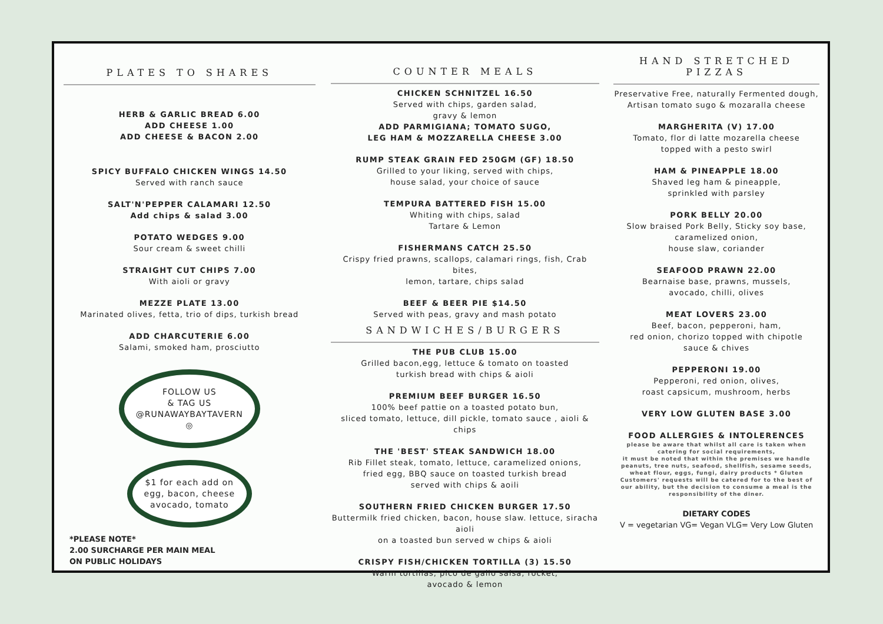PLATES TO SHARES
HERB & GARLIC BREAD 6.00
ADD CHEESE 1.00
ADD CHEESE & BACON 2.00
SPICY BUFFALO CHICKEN WINGS 14.50
Served with ranch sauce
SALT'N'PEPPER CALAMARI 12.50
Add chips & salad 3.00
POTATO WEDGES 9.00
Sour cream & sweet chilli
STRAIGHT CUT CHIPS 7.00
With aioli or gravy
MEZZE PLATE 13.00
Marinated olives, fetta, trio of dips, turkish bread
ADD CHARCUTERIE 6.00
Salami, smoked ham, prosciutto
FOLLOW US
& TAG US
@RUNAWAYBAYTAVERN
◎ $1 for each add on
egg, bacon, cheese
avocado, tomato
*PLEASE NOTE*
2.00 SURCHARGE PER MAIN MEAL
ON PUBLIC HOLIDAYS
COUNTER MEALS
CHICKEN SCHNITZEL 16.50
Served with chips, garden salad,
gravy & lemon
ADD PARMIGIANA; TOMATO SUGO,
LEG HAM & MOZZARELLA CHEESE 3.00
RUMP STEAK GRAIN FED 250GM (GF) 18.50
Grilled to your liking, served with chips,
house salad, your choice of sauce
TEMPURA BATTERED FISH 15.00
Whiting with chips, salad
Tartare & Lemon
FISHERMANS CATCH 25.50
Crispy fried prawns, scallops, calamari rings, fish, Crab bites,
lemon, tartare, chips salad
BEEF & BEER PIE $14.50
Served with peas, gravy and mash potato
SANDWICHES/BURGERS
THE PUB CLUB 15.00
Grilled bacon,egg, lettuce & tomato on toasted
turkish bread with chips & aioli
PREMIUM BEEF BURGER 16.50
100% beef pattie on a toasted potato bun,
sliced tomato, lettuce, dill pickle, tomato sauce , aioli & chips
THE 'BEST' STEAK SANDWICH 18.00
Rib Fillet steak, tomato, lettuce, caramelized onions,
fried egg, BBQ sauce on toasted turkish bread
served with chips & aoili
SOUTHERN FRIED CHICKEN BURGER 17.50
Buttermilk fried chicken, bacon, house slaw. lettuce, siracha aioli
on a toasted bun served w chips & aioli
CRISPY FISH/CHICKEN TORTILLA (3) 15.50
Warm tortillas, pico de gallo salsa, rocket,
avocado & lemon
HAND STRETCHED PIZZAS
Preservative Free, naturally Fermented dough,
Artisan tomato sugo & mozaralla cheese
MARGHERITA (V) 17.00
Tomato, flor di latte mozarella cheese
topped with a pesto swirl
HAM & PINEAPPLE 18.00
Shaved leg ham & pineapple,
sprinkled with parsley
PORK BELLY 20.00
Slow braised Pork Belly, Sticky soy base,
caramelized onion,
house slaw, coriander
SEAFOOD PRAWN 22.00
Bearnaise base, prawns, mussels,
avocado, chilli, olives
MEAT LOVERS 23.00
Beef, bacon, pepperoni, ham,
red onion, chorizo topped with chipotle
sauce & chives
PEPPERONI 19.00
Pepperoni, red onion, olives,
roast capsicum, mushroom, herbs
VERY LOW GLUTEN BASE 3.00
FOOD ALLERGIES & INTOLERENCES
please be aware that whilst all care is taken when catering for social requirements,
it must be noted that within the premises we handle peanuts, tree nuts, seafood, shellfish, sesame seeds, wheat flour, eggs, fungi, dairy products * Gluten Customers' requests will be catered for to the best of our ability, but the decision to consume a meal is the responsibility of the diner.
DIETARY CODES
V = vegetarian VG= Vegan VLG= Very Low Gluten